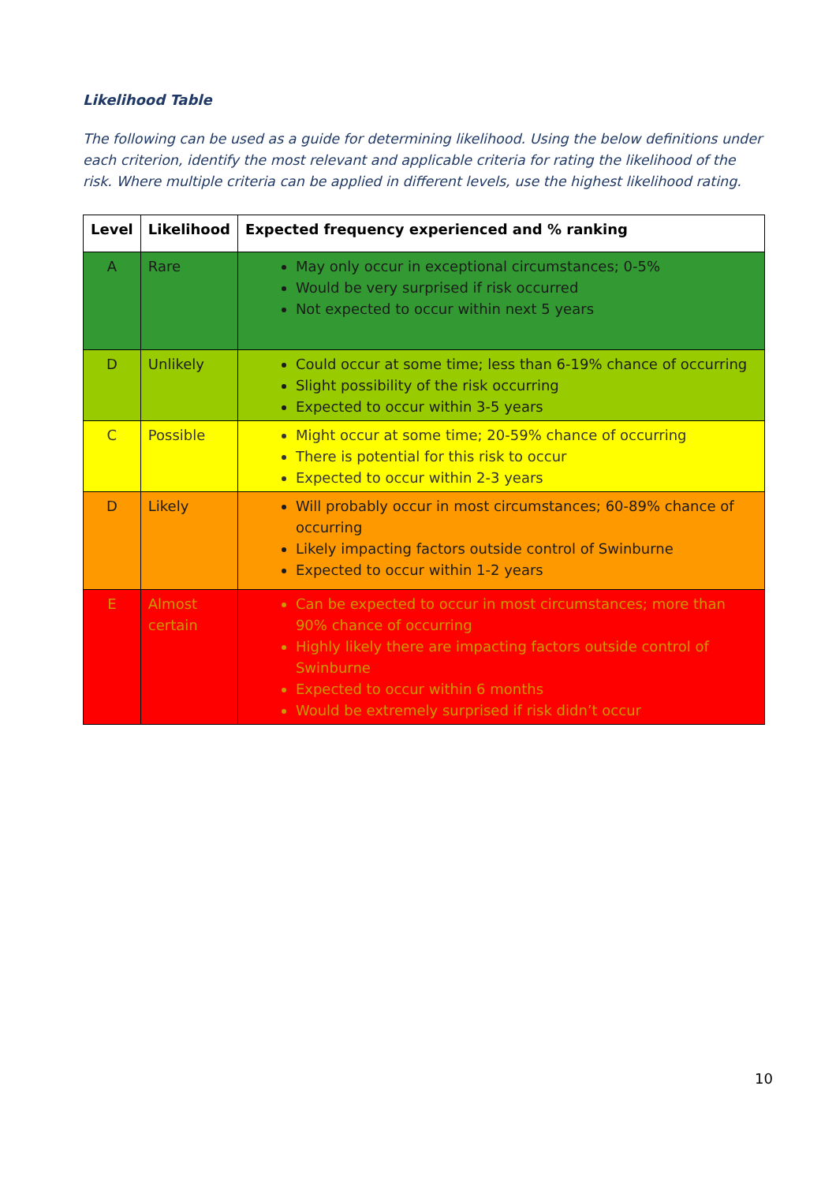Likelihood Table
The following can be used as a guide for determining likelihood. Using the below definitions under each criterion, identify the most relevant and applicable criteria for rating the likelihood of the risk. Where multiple criteria can be applied in different levels, use the highest likelihood rating.
| Level | Likelihood | Expected frequency experienced and % ranking |
| --- | --- | --- |
| A | Rare | May only occur in exceptional circumstances; 0-5% Would be very surprised if risk occurred Not expected to occur within next 5 years |
| D | Unlikely | Could occur at some time; less than 6-19% chance of occurring Slight possibility of the risk occurring Expected to occur within 3-5 years |
| C | Possible | Might occur at some time; 20-59% chance of occurring There is potential for this risk to occur Expected to occur within 2-3 years |
| D | Likely | Will probably occur in most circumstances; 60-89% chance of occurring Likely impacting factors outside control of Swinburne Expected to occur within 1-2 years |
| E | Almost certain | Can be expected to occur in most circumstances; more than 90% chance of occurring Highly likely there are impacting factors outside control of Swinburne Expected to occur within 6 months Would be extremely surprised if risk didn’t occur |
10